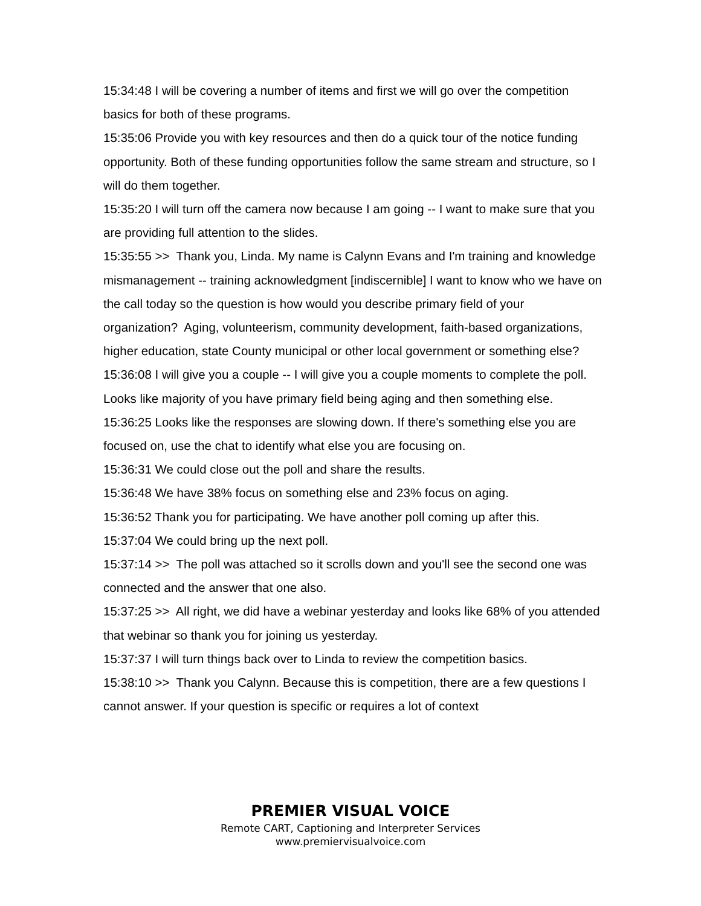15:34:48 I will be covering a number of items and first we will go over the competition basics for both of these programs.
15:35:06 Provide you with key resources and then do a quick tour of the notice funding opportunity. Both of these funding opportunities follow the same stream and structure, so I will do them together.
15:35:20 I will turn off the camera now because I am going -- I want to make sure that you are providing full attention to the slides.
15:35:55 >> Thank you, Linda. My name is Calynn Evans and I'm training and knowledge mismanagement -- training acknowledgment [indiscernible] I want to know who we have on the call today so the question is how would you describe primary field of your organization? Aging, volunteerism, community development, faith-based organizations, higher education, state County municipal or other local government or something else?
15:36:08 I will give you a couple -- I will give you a couple moments to complete the poll. Looks like majority of you have primary field being aging and then something else.
15:36:25 Looks like the responses are slowing down. If there's something else you are focused on, use the chat to identify what else you are focusing on.
15:36:31 We could close out the poll and share the results.
15:36:48 We have 38% focus on something else and 23% focus on aging.
15:36:52 Thank you for participating. We have another poll coming up after this.
15:37:04 We could bring up the next poll.
15:37:14 >> The poll was attached so it scrolls down and you'll see the second one was connected and the answer that one also.
15:37:25 >> All right, we did have a webinar yesterday and looks like 68% of you attended that webinar so thank you for joining us yesterday.
15:37:37 I will turn things back over to Linda to review the competition basics.
15:38:10 >> Thank you Calynn. Because this is competition, there are a few questions I cannot answer. If your question is specific or requires a lot of context
PREMIER VISUAL VOICE
Remote CART, Captioning and Interpreter Services
www.premiervisualvoice.com